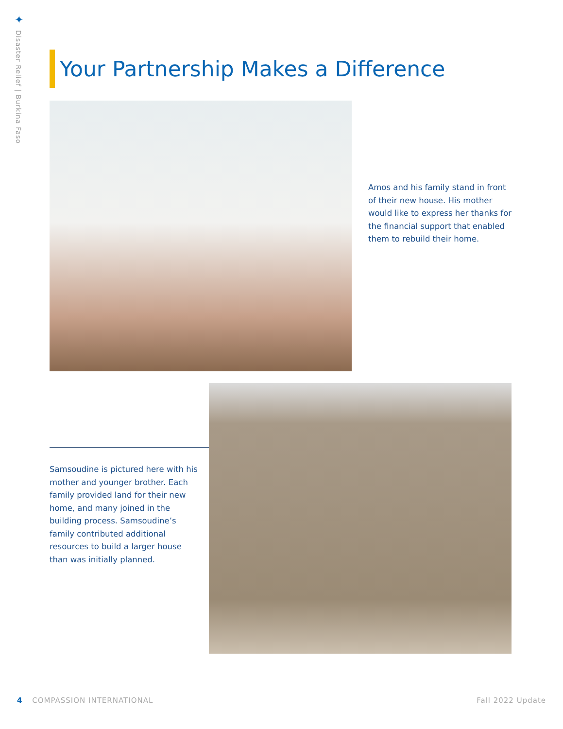✦
Disaster Relief | Burkina Faso
Your Partnership Makes a Difference
Amos and his family stand in front of their new house. His mother would like to express her thanks for the financial support that enabled them to rebuild their home.
Samsoudine is pictured here with his mother and younger brother. Each family provided land for their new home, and many joined in the building process. Samsoudine’s family contributed additional resources to build a larger house than was initially planned.
4 COMPASSION INTERNATIONAL Fall 2022 Update